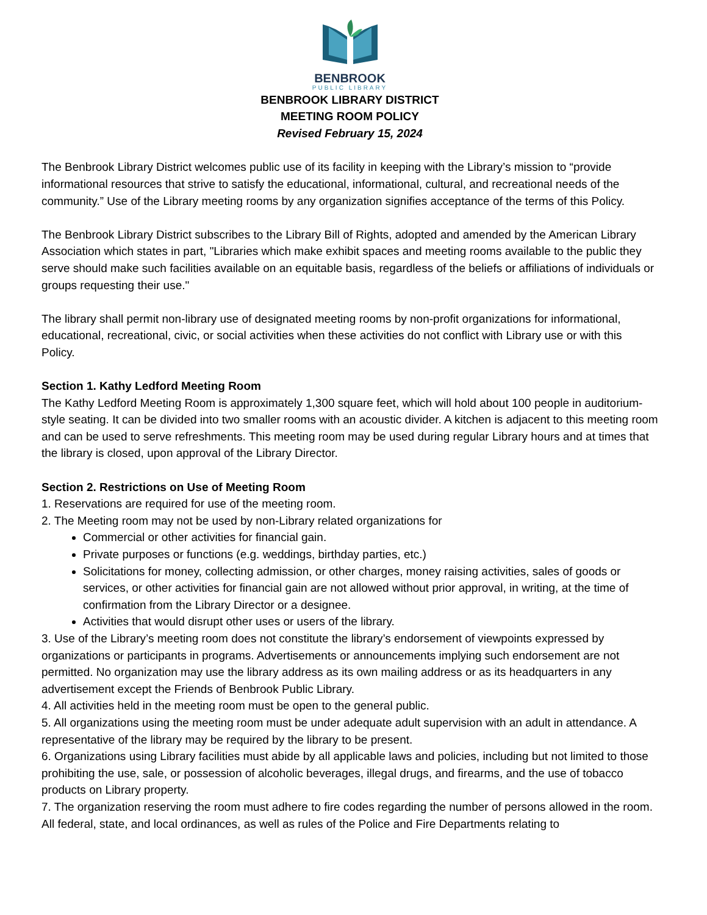BENBROOK
PUBLIC LIBRARY
BENBROOK LIBRARY DISTRICT
MEETING ROOM POLICY
Revised February 15, 2024
The Benbrook Library District welcomes public use of its facility in keeping with the Library’s mission to “provide informational resources that strive to satisfy the educational, informational, cultural, and recreational needs of the community.” Use of the Library meeting rooms by any organization signifies acceptance of the terms of this Policy.
The Benbrook Library District subscribes to the Library Bill of Rights, adopted and amended by the American Library Association which states in part, "Libraries which make exhibit spaces and meeting rooms available to the public they serve should make such facilities available on an equitable basis, regardless of the beliefs or affiliations of individuals or groups requesting their use."
The library shall permit non-library use of designated meeting rooms by non-profit organizations for informational, educational, recreational, civic, or social activities when these activities do not conflict with Library use or with this Policy.
Section 1. Kathy Ledford Meeting Room
The Kathy Ledford Meeting Room is approximately 1,300 square feet, which will hold about 100 people in auditorium-style seating. It can be divided into two smaller rooms with an acoustic divider. A kitchen is adjacent to this meeting room and can be used to serve refreshments. This meeting room may be used during regular Library hours and at times that the library is closed, upon approval of the Library Director.
Section 2. Restrictions on Use of Meeting Room
1. Reservations are required for use of the meeting room.
2. The Meeting room may not be used by non-Library related organizations for
Commercial or other activities for financial gain.
Private purposes or functions (e.g. weddings, birthday parties, etc.)
Solicitations for money, collecting admission, or other charges, money raising activities, sales of goods or services, or other activities for financial gain are not allowed without prior approval, in writing, at the time of confirmation from the Library Director or a designee.
Activities that would disrupt other uses or users of the library.
3. Use of the Library’s meeting room does not constitute the library’s endorsement of viewpoints expressed by organizations or participants in programs. Advertisements or announcements implying such endorsement are not permitted. No organization may use the library address as its own mailing address or as its headquarters in any advertisement except the Friends of Benbrook Public Library.
4. All activities held in the meeting room must be open to the general public.
5. All organizations using the meeting room must be under adequate adult supervision with an adult in attendance. A representative of the library may be required by the library to be present.
6. Organizations using Library facilities must abide by all applicable laws and policies, including but not limited to those prohibiting the use, sale, or possession of alcoholic beverages, illegal drugs, and firearms, and the use of tobacco products on Library property.
7. The organization reserving the room must adhere to fire codes regarding the number of persons allowed in the room. All federal, state, and local ordinances, as well as rules of the Police and Fire Departments relating to